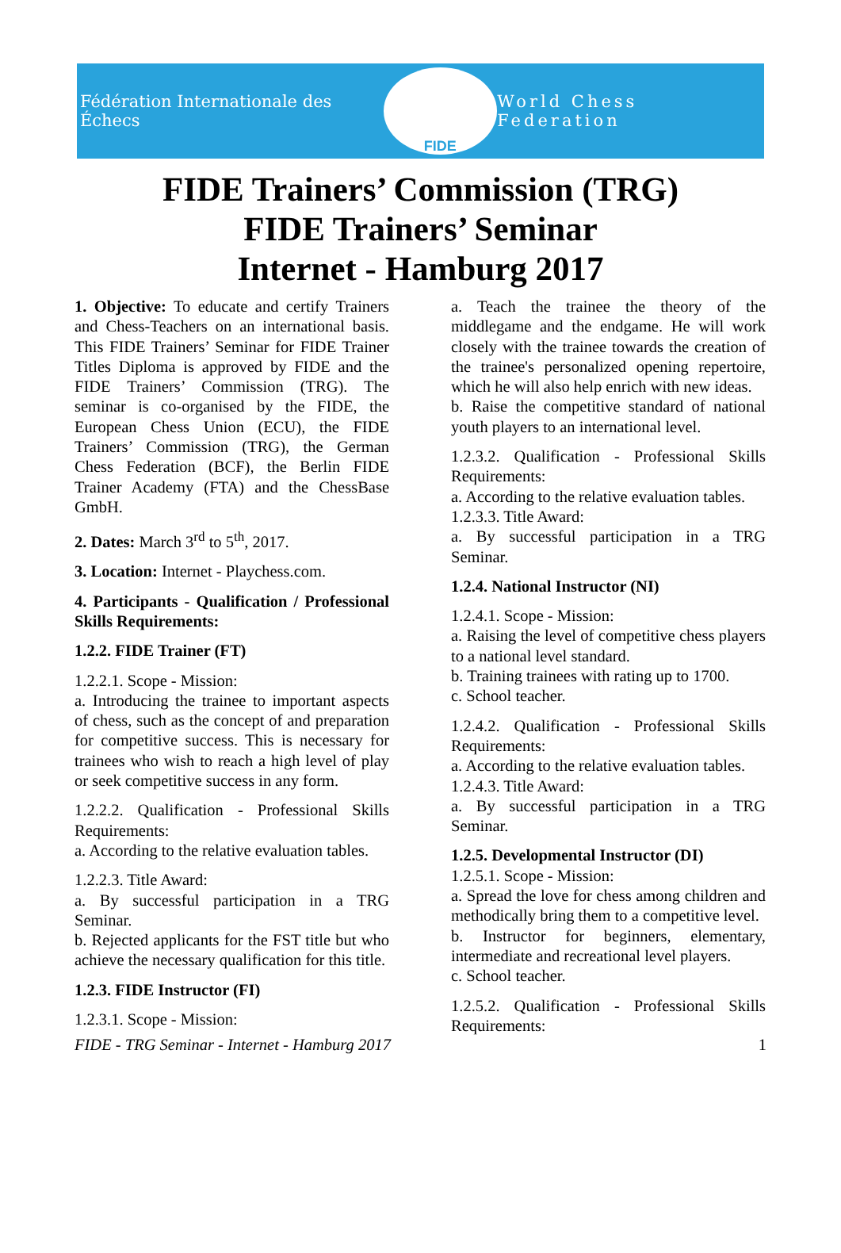Fédération Internationale des Échecs
FIDE
World Chess Federation
FIDE Trainers’ Commission (TRG)
FIDE Trainers’ Seminar
Internet - Hamburg 2017
1. Objective: To educate and certify Trainers and Chess-Teachers on an international basis. This FIDE Trainers’ Seminar for FIDE Trainer Titles Diploma is approved by FIDE and the FIDE Trainers’ Commission (TRG). The seminar is co-organised by the FIDE, the European Chess Union (ECU), the FIDE Trainers’ Commission (TRG), the German Chess Federation (BCF), the Berlin FIDE Trainer Academy (FTA) and the ChessBase GmbH.
2. Dates: March 3<sup>rd</sup> to 5<sup>th</sup>, 2017.
3. Location: Internet - Playchess.com.
4. Participants - Qualification / Professional Skills Requirements:
1.2.2. FIDE Trainer (FT)
1.2.2.1. Scope - Mission:
a. Introducing the trainee to important aspects of chess, such as the concept of and preparation for competitive success. This is necessary for trainees who wish to reach a high level of play or seek competitive success in any form.
1.2.2.2. Qualification - Professional Skills Requirements:
a. According to the relative evaluation tables.
1.2.2.3. Title Award:
a. By successful participation in a TRG Seminar.
b. Rejected applicants for the FST title but who achieve the necessary qualification for this title.
1.2.3. FIDE Instructor (FI)
1.2.3.1. Scope - Mission:
a. Teach the trainee the theory of the middlegame and the endgame. He will work closely with the trainee towards the creation of the trainee's personalized opening repertoire, which he will also help enrich with new ideas.
b. Raise the competitive standard of national youth players to an international level.
1.2.3.2. Qualification - Professional Skills Requirements:
a. According to the relative evaluation tables.
1.2.3.3. Title Award:
a. By successful participation in a TRG Seminar.
1.2.4. National Instructor (NI)
1.2.4.1. Scope - Mission:
a. Raising the level of competitive chess players to a national level standard.
b. Training trainees with rating up to 1700.
c. School teacher.
1.2.4.2. Qualification - Professional Skills Requirements:
a. According to the relative evaluation tables.
1.2.4.3. Title Award:
a. By successful participation in a TRG Seminar.
1.2.5. Developmental Instructor (DI)
1.2.5.1. Scope - Mission:
a. Spread the love for chess among children and methodically bring them to a competitive level.
b. Instructor for beginners, elementary, intermediate and recreational level players.
c. School teacher.
1.2.5.2. Qualification - Professional Skills Requirements:
FIDE - TRG Seminar - Internet - Hamburg 2017 1